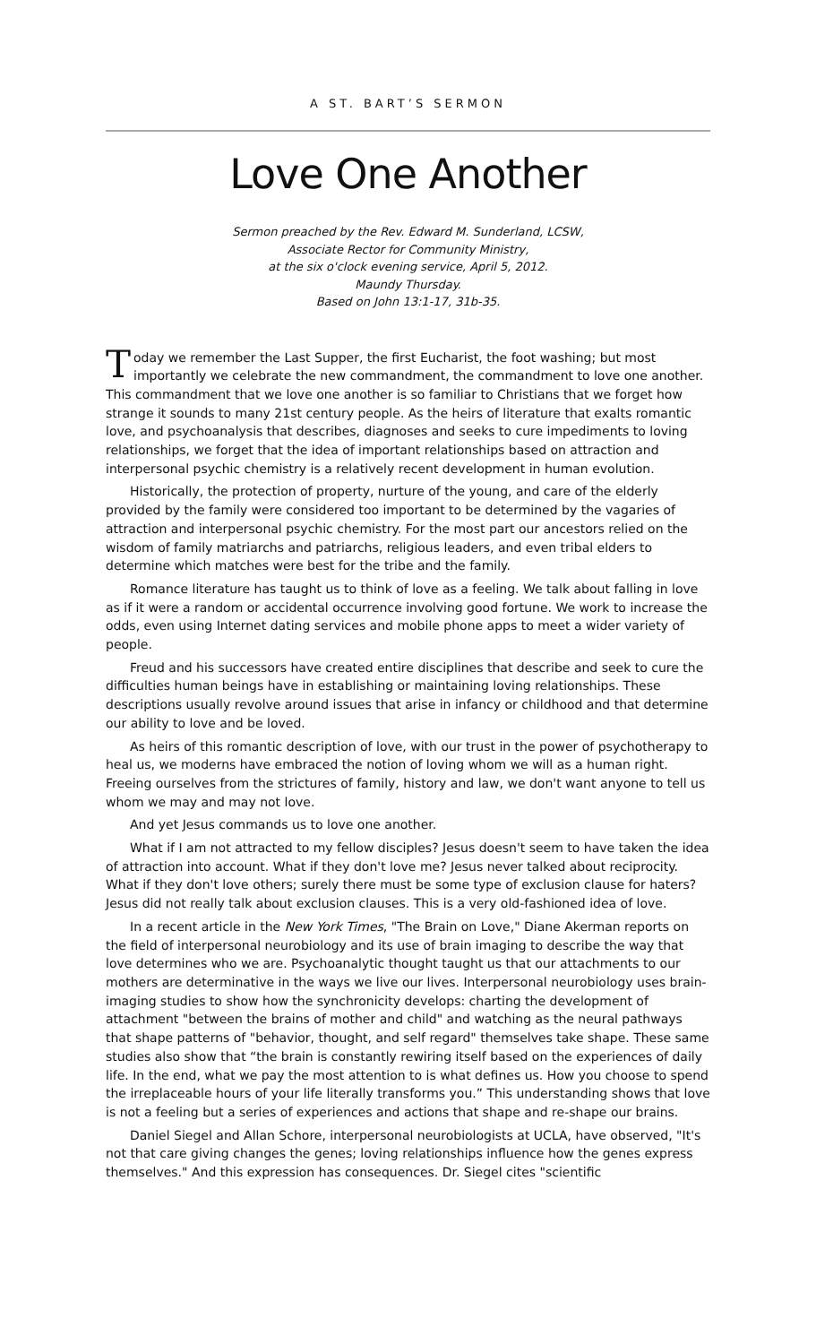A ST. BART’S SERMON
Love One Another
Sermon preached by the Rev. Edward M. Sunderland, LCSW,
Associate Rector for Community Ministry,
at the six o'clock evening service, April 5, 2012.
Maundy Thursday.
Based on John 13:1-17, 31b-35.
Today we remember the Last Supper, the first Eucharist, the foot washing; but most importantly we celebrate the new commandment, the commandment to love one another. This commandment that we love one another is so familiar to Christians that we forget how strange it sounds to many 21st century people. As the heirs of literature that exalts romantic love, and psychoanalysis that describes, diagnoses and seeks to cure impediments to loving relationships, we forget that the idea of important relationships based on attraction and interpersonal psychic chemistry is a relatively recent development in human evolution.
Historically, the protection of property, nurture of the young, and care of the elderly provided by the family were considered too important to be determined by the vagaries of attraction and interpersonal psychic chemistry. For the most part our ancestors relied on the wisdom of family matriarchs and patriarchs, religious leaders, and even tribal elders to determine which matches were best for the tribe and the family.
Romance literature has taught us to think of love as a feeling. We talk about falling in love as if it were a random or accidental occurrence involving good fortune. We work to increase the odds, even using Internet dating services and mobile phone apps to meet a wider variety of people.
Freud and his successors have created entire disciplines that describe and seek to cure the difficulties human beings have in establishing or maintaining loving relationships. These descriptions usually revolve around issues that arise in infancy or childhood and that determine our ability to love and be loved.
As heirs of this romantic description of love, with our trust in the power of psychotherapy to heal us, we moderns have embraced the notion of loving whom we will as a human right. Freeing ourselves from the strictures of family, history and law, we don't want anyone to tell us whom we may and may not love.
And yet Jesus commands us to love one another.
What if I am not attracted to my fellow disciples? Jesus doesn't seem to have taken the idea of attraction into account. What if they don't love me? Jesus never talked about reciprocity. What if they don't love others; surely there must be some type of exclusion clause for haters? Jesus did not really talk about exclusion clauses. This is a very old-fashioned idea of love.
In a recent article in the New York Times, "The Brain on Love," Diane Akerman reports on the field of interpersonal neurobiology and its use of brain imaging to describe the way that love determines who we are. Psychoanalytic thought taught us that our attachments to our mothers are determinative in the ways we live our lives. Interpersonal neurobiology uses brain-imaging studies to show how the synchronicity develops: charting the development of attachment "between the brains of mother and child" and watching as the neural pathways that shape patterns of "behavior, thought, and self regard" themselves take shape. These same studies also show that “the brain is constantly rewiring itself based on the experiences of daily life. In the end, what we pay the most attention to is what defines us. How you choose to spend the irreplaceable hours of your life literally transforms you.” This understanding shows that love is not a feeling but a series of experiences and actions that shape and re-shape our brains.
Daniel Siegel and Allan Schore, interpersonal neurobiologists at UCLA, have observed, "It's not that care giving changes the genes; loving relationships influence how the genes express themselves." And this expression has consequences. Dr. Siegel cites "scientific